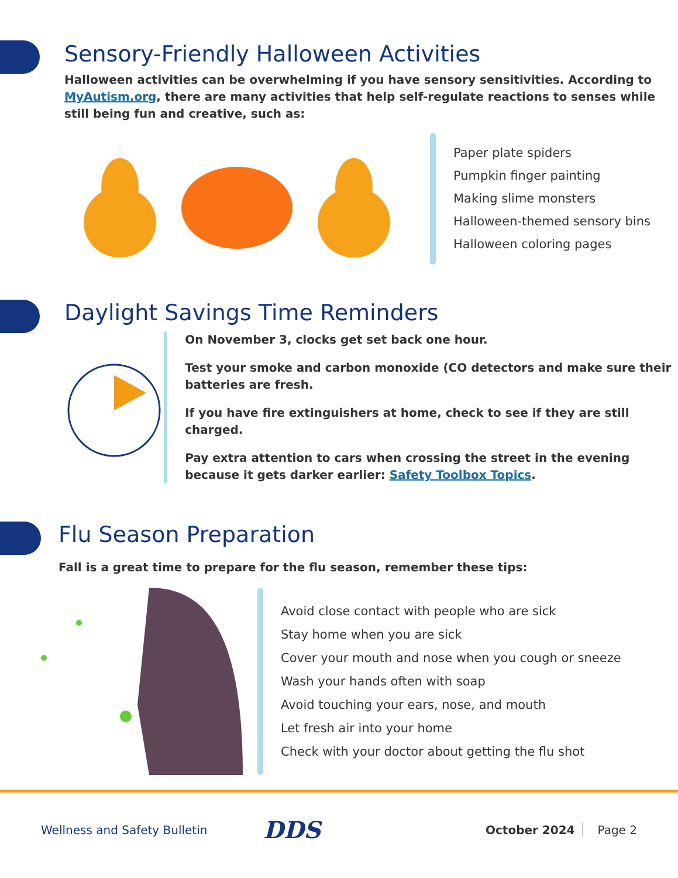Sensory-Friendly Halloween Activities
Halloween activities can be overwhelming if you have sensory sensitivities. According to MyAutism.org, there are many activities that help self-regulate reactions to senses while still being fun and creative, such as:
Paper plate spiders
Pumpkin finger painting
Making slime monsters
Halloween-themed sensory bins
Halloween coloring pages
Daylight Savings Time Reminders
On November 3, clocks get set back one hour.
Test your smoke and carbon monoxide (CO detectors and make sure their batteries are fresh.
If you have fire extinguishers at home, check to see if they are still charged.
Pay extra attention to cars when crossing the street in the evening because it gets darker earlier: Safety Toolbox Topics.
Flu Season Preparation
Fall is a great time to prepare for the flu season, remember these tips:
Avoid close contact with people who are sick
Stay home when you are sick
Cover your mouth and nose when you cough or sneeze
Wash your hands often with soap
Avoid touching your ears, nose, and mouth
Let fresh air into your home
Check with your doctor about getting the flu shot
Wellness and Safety Bulletin
DDS
October 2024 Page 2